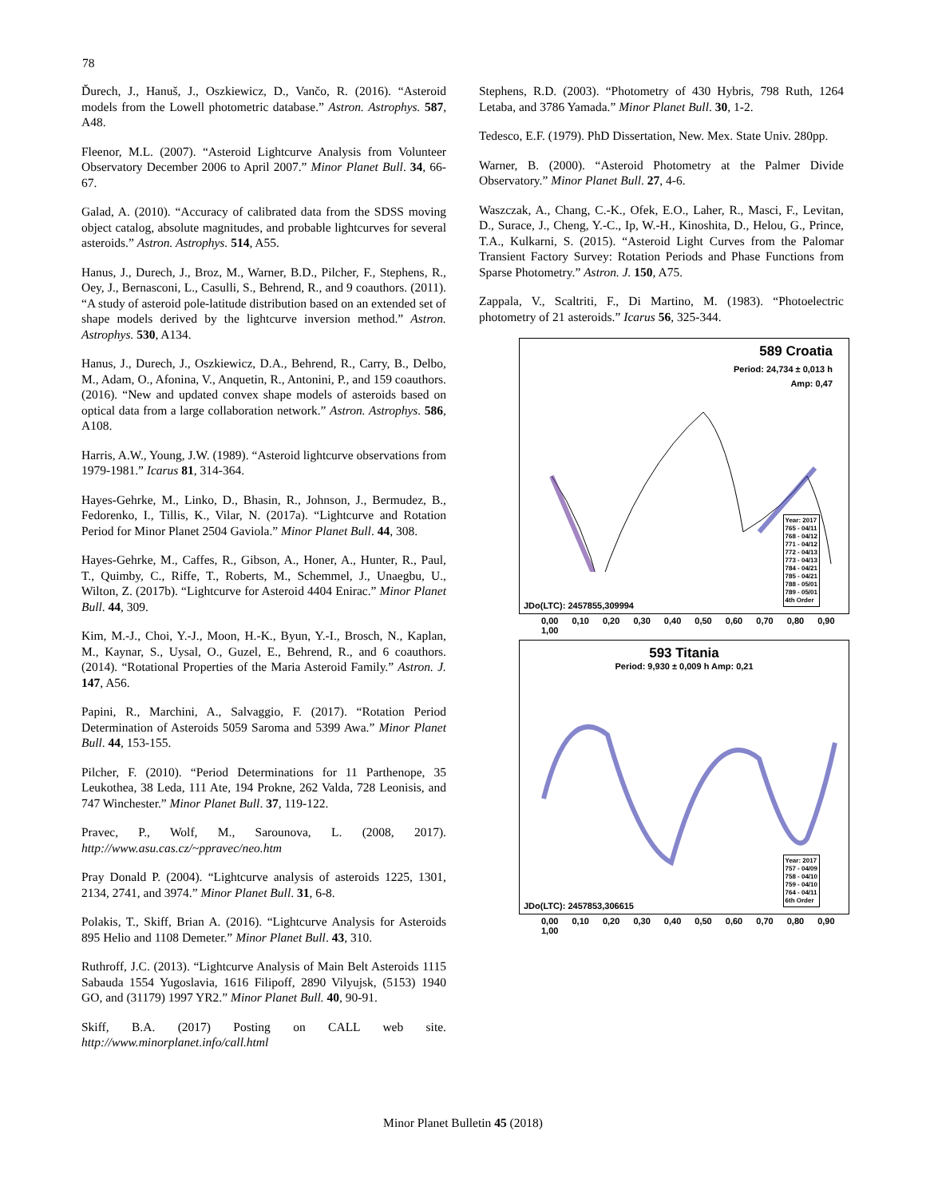78
Ďurech, J., Hanuš, J., Oszkiewicz, D., Vančo, R. (2016). “Asteroid models from the Lowell photometric database.” Astron. Astrophys. 587, A48.
Fleenor, M.L. (2007). “Asteroid Lightcurve Analysis from Volunteer Observatory December 2006 to April 2007.” Minor Planet Bull. 34, 66-67.
Galad, A. (2010). “Accuracy of calibrated data from the SDSS moving object catalog, absolute magnitudes, and probable lightcurves for several asteroids.” Astron. Astrophys. 514, A55.
Hanus, J., Durech, J., Broz, M., Warner, B.D., Pilcher, F., Stephens, R., Oey, J., Bernasconi, L., Casulli, S., Behrend, R., and 9 coauthors. (2011). “A study of asteroid pole-latitude distribution based on an extended set of shape models derived by the lightcurve inversion method.” Astron. Astrophys. 530, A134.
Hanus, J., Durech, J., Oszkiewicz, D.A., Behrend, R., Carry, B., Delbo, M., Adam, O., Afonina, V., Anquetin, R., Antonini, P., and 159 coauthors. (2016). “New and updated convex shape models of asteroids based on optical data from a large collaboration network.” Astron. Astrophys. 586, A108.
Harris, A.W., Young, J.W. (1989). “Asteroid lightcurve observations from 1979-1981.” Icarus 81, 314-364.
Hayes-Gehrke, M., Linko, D., Bhasin, R., Johnson, J., Bermudez, B., Fedorenko, I., Tillis, K., Vilar, N. (2017a). “Lightcurve and Rotation Period for Minor Planet 2504 Gaviola.” Minor Planet Bull. 44, 308.
Hayes-Gehrke, M., Caffes, R., Gibson, A., Honer, A., Hunter, R., Paul, T., Quimby, C., Riffe, T., Roberts, M., Schemmel, J., Unaegbu, U., Wilton, Z. (2017b). “Lightcurve for Asteroid 4404 Enirac.” Minor Planet Bull. 44, 309.
Kim, M.-J., Choi, Y.-J., Moon, H.-K., Byun, Y.-I., Brosch, N., Kaplan, M., Kaynar, S., Uysal, O., Guzel, E., Behrend, R., and 6 coauthors. (2014). “Rotational Properties of the Maria Asteroid Family.” Astron. J. 147, A56.
Papini, R., Marchini, A., Salvaggio, F. (2017). “Rotation Period Determination of Asteroids 5059 Saroma and 5399 Awa.” Minor Planet Bull. 44, 153-155.
Pilcher, F. (2010). “Period Determinations for 11 Parthenope, 35 Leukothea, 38 Leda, 111 Ate, 194 Prokne, 262 Valda, 728 Leonisis, and 747 Winchester.” Minor Planet Bull. 37, 119-122.
Pravec, P., Wolf, M., Sarounova, L. (2008, 2017). http://www.asu.cas.cz/~ppravec/neo.htm
Pray Donald P. (2004). “Lightcurve analysis of asteroids 1225, 1301, 2134, 2741, and 3974.” Minor Planet Bull. 31, 6-8.
Polakis, T., Skiff, Brian A. (2016). “Lightcurve Analysis for Asteroids 895 Helio and 1108 Demeter.” Minor Planet Bull. 43, 310.
Ruthroff, J.C. (2013). “Lightcurve Analysis of Main Belt Asteroids 1115 Sabauda 1554 Yugoslavia, 1616 Filipoff, 2890 Vilyujsk, (5153) 1940 GO, and (31179) 1997 YR2.” Minor Planet Bull. 40, 90-91.
Skiff, B.A. (2017) Posting on CALL web site. http://www.minorplanet.info/call.html
Stephens, R.D. (2003). “Photometry of 430 Hybris, 798 Ruth, 1264 Letaba, and 3786 Yamada.” Minor Planet Bull. 30, 1-2.
Tedesco, E.F. (1979). PhD Dissertation, New. Mex. State Univ. 280pp.
Warner, B. (2000). “Asteroid Photometry at the Palmer Divide Observatory.” Minor Planet Bull. 27, 4-6.
Waszczak, A., Chang, C.-K., Ofek, E.O., Laher, R., Masci, F., Levitan, D., Surace, J., Cheng, Y.-C., Ip, W.-H., Kinoshita, D., Helou, G., Prince, T.A., Kulkarni, S. (2015). “Asteroid Light Curves from the Palomar Transient Factory Survey: Rotation Periods and Phase Functions from Sparse Photometry.” Astron. J. 150, A75.
Zappala, V., Scaltriti, F., Di Martino, M. (1983). “Photoelectric photometry of 21 asteroids.” Icarus 56, 325-344.
589 Croatia
Period: 24,734 ± 0,013 h
Amp: 0,47
JDo(LTC): 2457855,309994
Year: 2017
765 - 04/11
768 - 04/12
771 - 04/12
772 - 04/13
773 - 04/13
784 - 04/21
785 - 04/21
788 - 05/01
789 - 05/01
4th Order
0,00 0,10 0,20 0,30 0,40 0,50 0,60 0,70 0,80 0,90 1,00
593 Titania
Period: 9,930 ± 0,009 h Amp: 0,21
JDo(LTC): 2457853,306615
Year: 2017
757 - 04/09
758 - 04/10
759 - 04/10
764 - 04/11
6th Order
0,00 0,10 0,20 0,30 0,40 0,50 0,60 0,70 0,80 0,90 1,00
Minor Planet Bulletin 45 (2018)